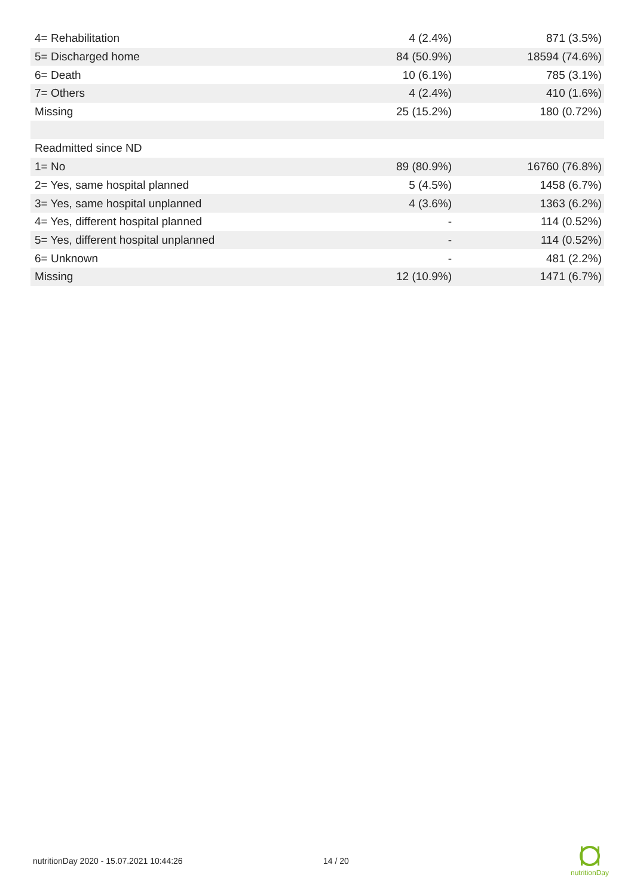| 4= Rehabilitation | 4 (2.4%) | 871 (3.5%) |
| 5= Discharged home | 84 (50.9%) | 18594 (74.6%) |
| 6= Death | 10 (6.1%) | 785 (3.1%) |
| 7= Others | 4 (2.4%) | 410 (1.6%) |
| Missing | 25 (15.2%) | 180 (0.72%) |
| Readmitted since ND | | |
| 1= No | 89 (80.9%) | 16760 (76.8%) |
| 2= Yes, same hospital planned | 5 (4.5%) | 1458 (6.7%) |
| 3= Yes, same hospital unplanned | 4 (3.6%) | 1363 (6.2%) |
| 4= Yes, different hospital planned | - | 114 (0.52%) |
| 5= Yes, different hospital unplanned | - | 114 (0.52%) |
| 6= Unknown | - | 481 (2.2%) |
| Missing | 12 (10.9%) | 1471 (6.7%) |
nutritionDay 2020 - 15.07.2021 10:44:26
14 / 20
nutritionDay